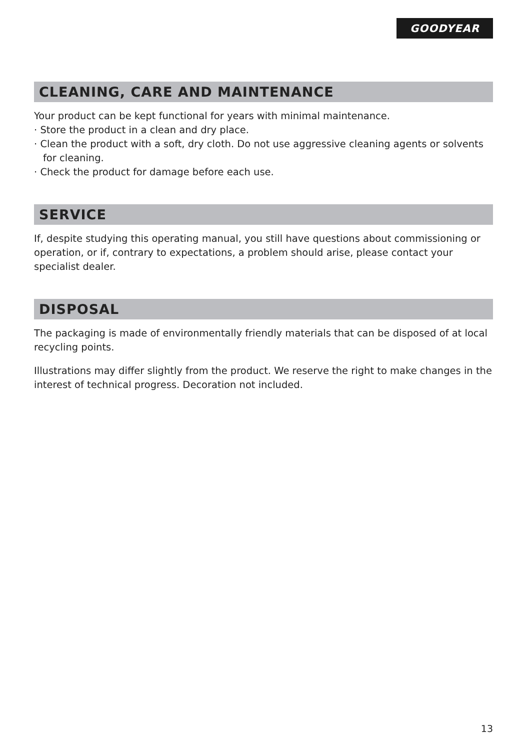GOODYEAR
CLEANING, CARE AND MAINTENANCE
Your product can be kept functional for years with minimal maintenance.
· Store the product in a clean and dry place.
· Clean the product with a soft, dry cloth. Do not use aggressive cleaning agents or solvents for cleaning.
· Check the product for damage before each use.
SERVICE
If, despite studying this operating manual, you still have questions about commissioning or operation, or if, contrary to expectations, a problem should arise, please contact your specialist dealer.
DISPOSAL
The packaging is made of environmentally friendly materials that can be disposed of at local recycling points.
Illustrations may differ slightly from the product. We reserve the right to make changes in the interest of technical progress. Decoration not included.
13